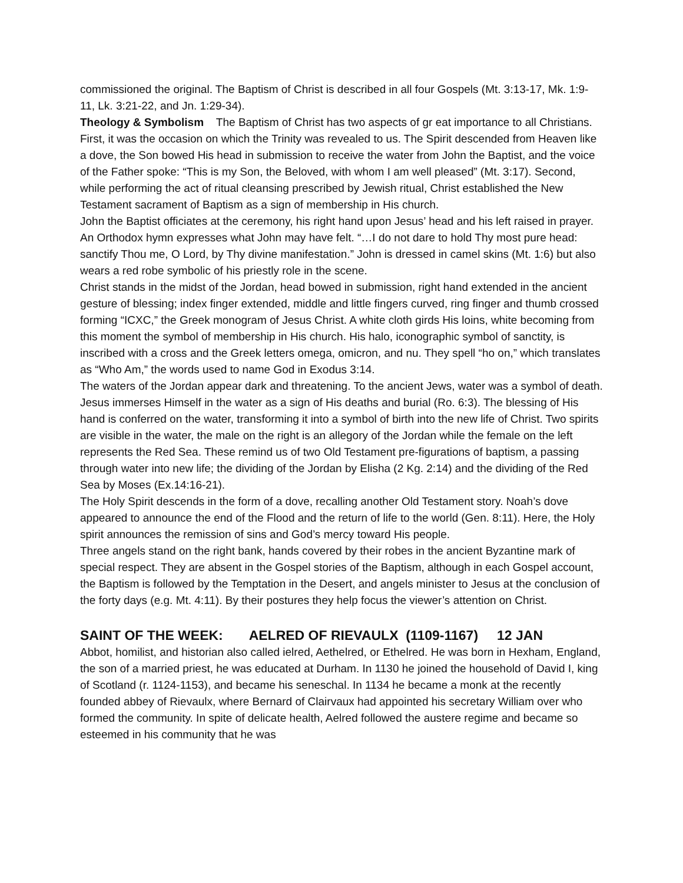commissioned the original. The Baptism of Christ is described in all four Gospels (Mt. 3:13-17, Mk. 1:9-11, Lk. 3:21-22, and Jn. 1:29-34).
Theology & Symbolism The Baptism of Christ has two aspects of gr eat importance to all Christians. First, it was the occasion on which the Trinity was revealed to us. The Spirit descended from Heaven like a dove, the Son bowed His head in submission to receive the water from John the Baptist, and the voice of the Father spoke: “This is my Son, the Beloved, with whom I am well pleased” (Mt. 3:17). Second, while performing the act of ritual cleansing prescribed by Jewish ritual, Christ established the New Testament sacrament of Baptism as a sign of membership in His church.
John the Baptist officiates at the ceremony, his right hand upon Jesus’ head and his left raised in prayer. An Orthodox hymn expresses what John may have felt. “…I do not dare to hold Thy most pure head: sanctify Thou me, O Lord, by Thy divine manifestation.” John is dressed in camel skins (Mt. 1:6) but also wears a red robe symbolic of his priestly role in the scene.
Christ stands in the midst of the Jordan, head bowed in submission, right hand extended in the ancient gesture of blessing; index finger extended, middle and little fingers curved, ring finger and thumb crossed forming “ICXC,” the Greek monogram of Jesus Christ. A white cloth girds His loins, white becoming from this moment the symbol of membership in His church. His halo, iconographic symbol of sanctity, is inscribed with a cross and the Greek letters omega, omicron, and nu. They spell “ho on,” which translates as “Who Am,” the words used to name God in Exodus 3:14.
The waters of the Jordan appear dark and threatening. To the ancient Jews, water was a symbol of death. Jesus immerses Himself in the water as a sign of His deaths and burial (Ro. 6:3). The blessing of His hand is conferred on the water, transforming it into a symbol of birth into the new life of Christ. Two spirits are visible in the water, the male on the right is an allegory of the Jordan while the female on the left represents the Red Sea. These remind us of two Old Testament pre-figurations of baptism, a passing through water into new life; the dividing of the Jordan by Elisha (2 Kg. 2:14) and the dividing of the Red Sea by Moses (Ex.14:16-21).
The Holy Spirit descends in the form of a dove, recalling another Old Testament story. Noah’s dove appeared to announce the end of the Flood and the return of life to the world (Gen. 8:11). Here, the Holy spirit announces the remission of sins and God’s mercy toward His people.
Three angels stand on the right bank, hands covered by their robes in the ancient Byzantine mark of special respect. They are absent in the Gospel stories of the Baptism, although in each Gospel account, the Baptism is followed by the Temptation in the Desert, and angels minister to Jesus at the conclusion of the forty days (e.g. Mt. 4:11). By their postures they help focus the viewer’s attention on Christ.
SAINT OF THE WEEK: AELRED OF RIEVAULX (1109-1167) 12 JAN
Abbot, homilist, and historian also called ielred, Aethelred, or Ethelred. He was born in Hexham, England, the son of a married priest, he was educated at Durham. In 1130 he joined the household of David I, king of Scotland (r. 1124-1153), and became his seneschal. In 1134 he became a monk at the recently founded abbey of Rievaulx, where Bernard of Clairvaux had appointed his secretary William over who formed the community. In spite of delicate health, Aelred followed the austere regime and became so esteemed in his community that he was